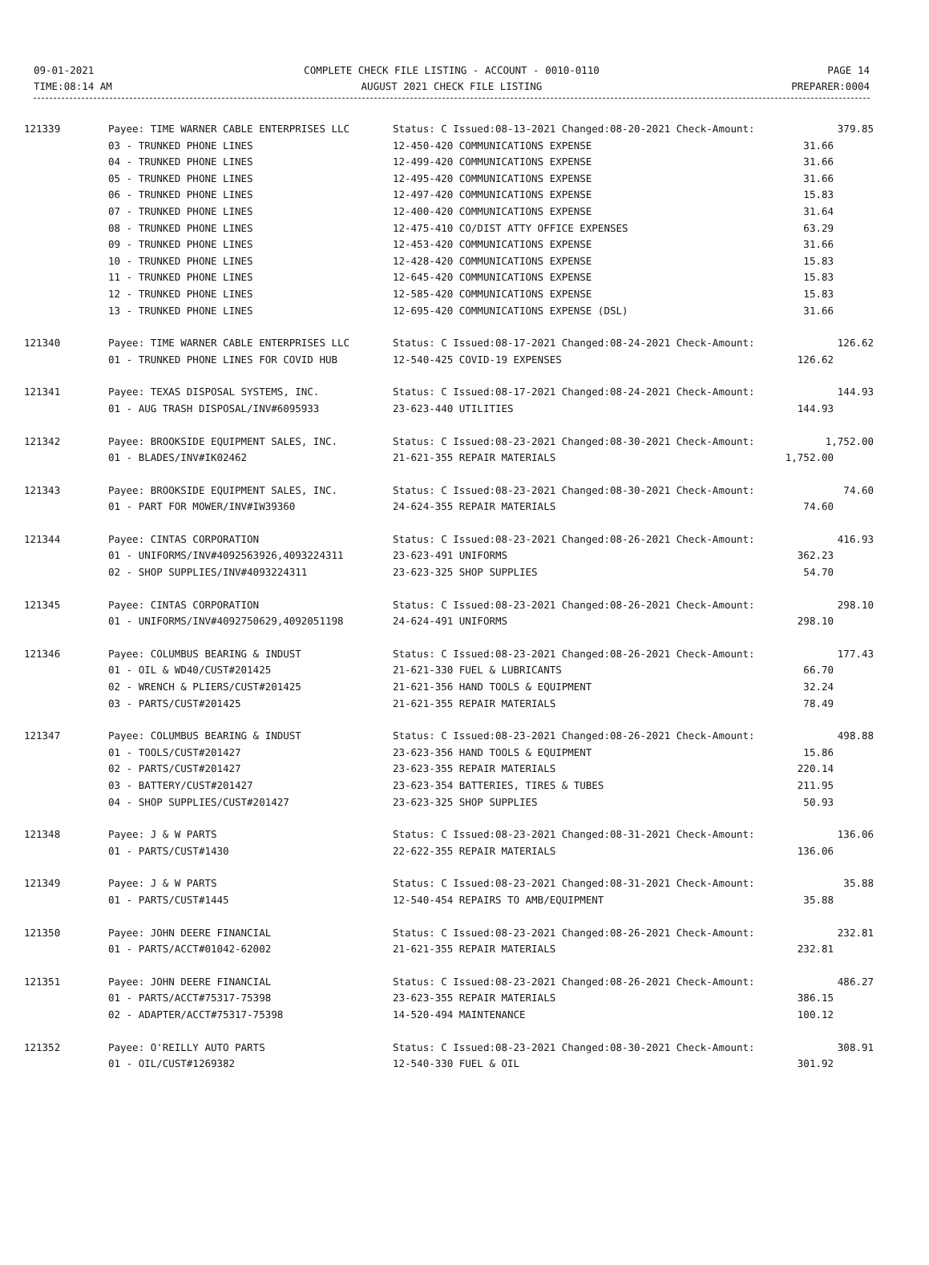09-01-2021
TIME:08:14 AM
COMPLETE CHECK FILE LISTING - ACCOUNT - 0010-0110
AUGUST 2021 CHECK FILE LISTING
PAGE 14
PREPARER:0004
| 121339 | Payee: TIME WARNER CABLE ENTERPRISES LLC | Status: C Issued:08-13-2021 Changed:08-20-2021 Check-Amount: | 379.85 |
| | 03 - TRUNKED PHONE LINES | 12-450-420 COMMUNICATIONS EXPENSE | 31.66 |
| | 04 - TRUNKED PHONE LINES | 12-499-420 COMMUNICATIONS EXPENSE | 31.66 |
| | 05 - TRUNKED PHONE LINES | 12-495-420 COMMUNICATIONS EXPENSE | 31.66 |
| | 06 - TRUNKED PHONE LINES | 12-497-420 COMMUNICATIONS EXPENSE | 15.83 |
| | 07 - TRUNKED PHONE LINES | 12-400-420 COMMUNICATIONS EXPENSE | 31.64 |
| | 08 - TRUNKED PHONE LINES | 12-475-410 CO/DIST ATTY OFFICE EXPENSES | 63.29 |
| | 09 - TRUNKED PHONE LINES | 12-453-420 COMMUNICATIONS EXPENSE | 31.66 |
| | 10 - TRUNKED PHONE LINES | 12-428-420 COMMUNICATIONS EXPENSE | 15.83 |
| | 11 - TRUNKED PHONE LINES | 12-645-420 COMMUNICATIONS EXPENSE | 15.83 |
| | 12 - TRUNKED PHONE LINES | 12-585-420 COMMUNICATIONS EXPENSE | 15.83 |
| | 13 - TRUNKED PHONE LINES | 12-695-420 COMMUNICATIONS EXPENSE (DSL) | 31.66 |
| 121340 | Payee: TIME WARNER CABLE ENTERPRISES LLC | Status: C Issued:08-17-2021 Changed:08-24-2021 Check-Amount: | 126.62 |
| | 01 - TRUNKED PHONE LINES FOR COVID HUB | 12-540-425 COVID-19 EXPENSES | 126.62 |
| 121341 | Payee: TEXAS DISPOSAL SYSTEMS, INC. | Status: C Issued:08-17-2021 Changed:08-24-2021 Check-Amount: | 144.93 |
| | 01 - AUG TRASH DISPOSAL/INV#6095933 | 23-623-440 UTILITIES | 144.93 |
| 121342 | Payee: BROOKSIDE EQUIPMENT SALES, INC. | Status: C Issued:08-23-2021 Changed:08-30-2021 Check-Amount: | 1,752.00 |
| | 01 - BLADES/INV#IK02462 | 21-621-355 REPAIR MATERIALS | 1,752.00 |
| 121343 | Payee: BROOKSIDE EQUIPMENT SALES, INC. | Status: C Issued:08-23-2021 Changed:08-30-2021 Check-Amount: | 74.60 |
| | 01 - PART FOR MOWER/INV#IW39360 | 24-624-355 REPAIR MATERIALS | 74.60 |
| 121344 | Payee: CINTAS CORPORATION | Status: C Issued:08-23-2021 Changed:08-26-2021 Check-Amount: | 416.93 |
| | 01 - UNIFORMS/INV#4092563926,4093224311 | 23-623-491 UNIFORMS | 362.23 |
| | 02 - SHOP SUPPLIES/INV#4093224311 | 23-623-325 SHOP SUPPLIES | 54.70 |
| 121345 | Payee: CINTAS CORPORATION | Status: C Issued:08-23-2021 Changed:08-26-2021 Check-Amount: | 298.10 |
| | 01 - UNIFORMS/INV#4092750629,4092051198 | 24-624-491 UNIFORMS | 298.10 |
| 121346 | Payee: COLUMBUS BEARING & INDUST | Status: C Issued:08-23-2021 Changed:08-26-2021 Check-Amount: | 177.43 |
| | 01 - OIL & WD40/CUST#201425 | 21-621-330 FUEL & LUBRICANTS | 66.70 |
| | 02 - WRENCH & PLIERS/CUST#201425 | 21-621-356 HAND TOOLS & EQUIPMENT | 32.24 |
| | 03 - PARTS/CUST#201425 | 21-621-355 REPAIR MATERIALS | 78.49 |
| 121347 | Payee: COLUMBUS BEARING & INDUST | Status: C Issued:08-23-2021 Changed:08-26-2021 Check-Amount: | 498.88 |
| | 01 - TOOLS/CUST#201427 | 23-623-356 HAND TOOLS & EQUIPMENT | 15.86 |
| | 02 - PARTS/CUST#201427 | 23-623-355 REPAIR MATERIALS | 220.14 |
| | 03 - BATTERY/CUST#201427 | 23-623-354 BATTERIES, TIRES & TUBES | 211.95 |
| | 04 - SHOP SUPPLIES/CUST#201427 | 23-623-325 SHOP SUPPLIES | 50.93 |
| 121348 | Payee: J & W PARTS | Status: C Issued:08-23-2021 Changed:08-31-2021 Check-Amount: | 136.06 |
| | 01 - PARTS/CUST#1430 | 22-622-355 REPAIR MATERIALS | 136.06 |
| 121349 | Payee: J & W PARTS | Status: C Issued:08-23-2021 Changed:08-31-2021 Check-Amount: | 35.88 |
| | 01 - PARTS/CUST#1445 | 12-540-454 REPAIRS TO AMB/EQUIPMENT | 35.88 |
| 121350 | Payee: JOHN DEERE FINANCIAL | Status: C Issued:08-23-2021 Changed:08-26-2021 Check-Amount: | 232.81 |
| | 01 - PARTS/ACCT#01042-62002 | 21-621-355 REPAIR MATERIALS | 232.81 |
| 121351 | Payee: JOHN DEERE FINANCIAL | Status: C Issued:08-23-2021 Changed:08-26-2021 Check-Amount: | 486.27 |
| | 01 - PARTS/ACCT#75317-75398 | 23-623-355 REPAIR MATERIALS | 386.15 |
| | 02 - ADAPTER/ACCT#75317-75398 | 14-520-494 MAINTENANCE | 100.12 |
| 121352 | Payee: O'REILLY AUTO PARTS | Status: C Issued:08-23-2021 Changed:08-30-2021 Check-Amount: | 308.91 |
| | 01 - OIL/CUST#1269382 | 12-540-330 FUEL & OIL | 301.92 |